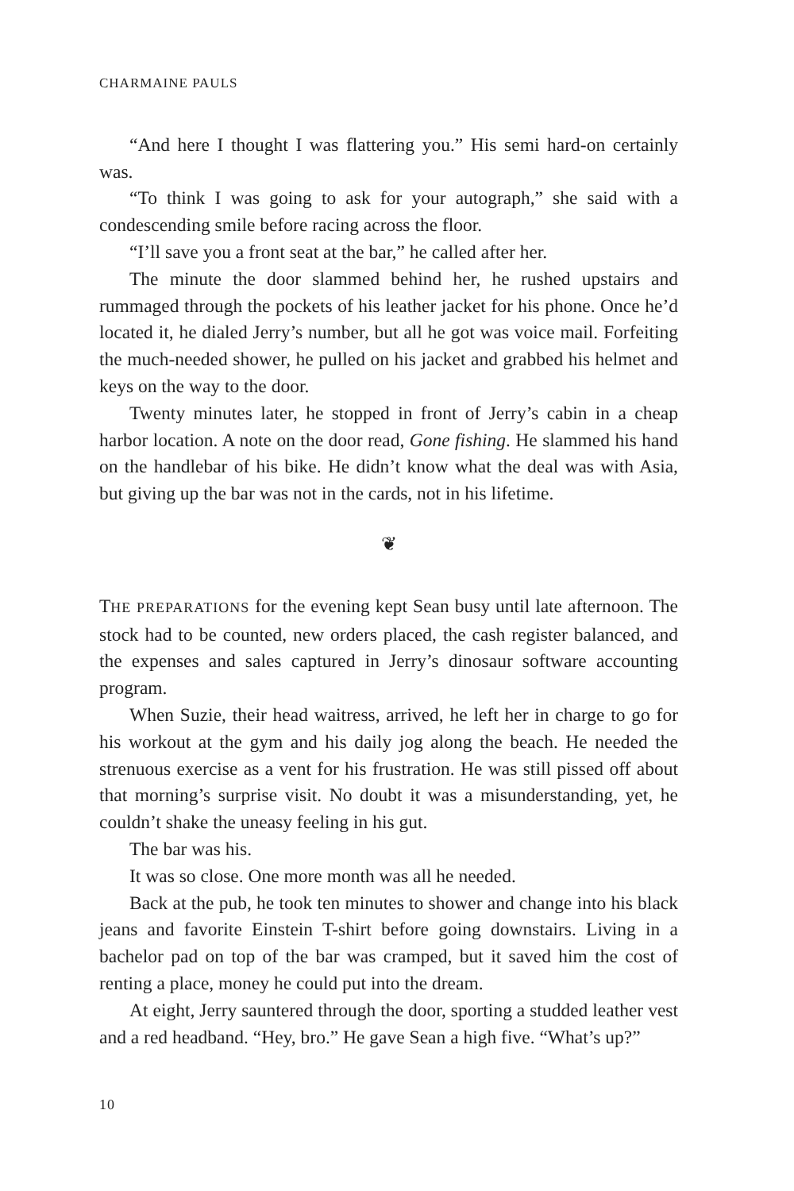CHARMAINE PAULS
“And here I thought I was flattering you.” His semi hard-on certainly was.
“To think I was going to ask for your autograph,” she said with a condescending smile before racing across the floor.
“I’ll save you a front seat at the bar,” he called after her.
The minute the door slammed behind her, he rushed upstairs and rummaged through the pockets of his leather jacket for his phone. Once he’d located it, he dialed Jerry’s number, but all he got was voice mail. Forfeiting the much-needed shower, he pulled on his jacket and grabbed his helmet and keys on the way to the door.
Twenty minutes later, he stopped in front of Jerry’s cabin in a cheap harbor location. A note on the door read, Gone fishing. He slammed his hand on the handlebar of his bike. He didn’t know what the deal was with Asia, but giving up the bar was not in the cards, not in his lifetime.
❦
THE PREPARATIONS for the evening kept Sean busy until late afternoon. The stock had to be counted, new orders placed, the cash register balanced, and the expenses and sales captured in Jerry’s dinosaur software accounting program.
When Suzie, their head waitress, arrived, he left her in charge to go for his workout at the gym and his daily jog along the beach. He needed the strenuous exercise as a vent for his frustration. He was still pissed off about that morning’s surprise visit. No doubt it was a misunderstanding, yet, he couldn’t shake the uneasy feeling in his gut.
The bar was his.
It was so close. One more month was all he needed.
Back at the pub, he took ten minutes to shower and change into his black jeans and favorite Einstein T-shirt before going downstairs. Living in a bachelor pad on top of the bar was cramped, but it saved him the cost of renting a place, money he could put into the dream.
At eight, Jerry sauntered through the door, sporting a studded leather vest and a red headband. “Hey, bro.” He gave Sean a high five. “What’s up?”
10